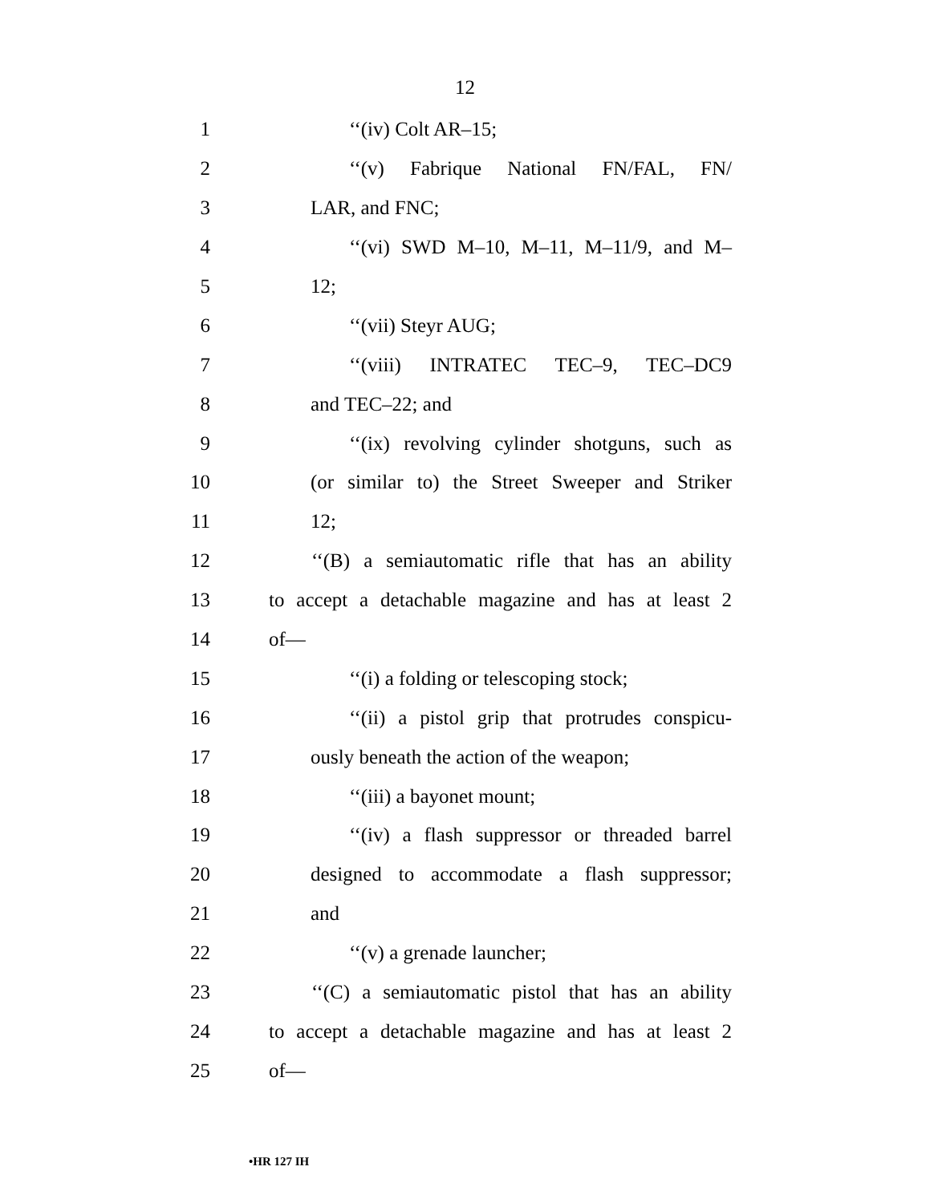12
1 ‘‘(iv) Colt AR–15;
2 ‘‘(v) Fabrique National FN/FAL, FN/
3 LAR, and FNC;
4 ‘‘(vi) SWD M–10, M–11, M–11/9, and M–
5 12;
6 ‘‘(vii) Steyr AUG;
7 ‘‘(viii) INTRATEC TEC–9, TEC–DC9
8 and TEC–22; and
9 ‘‘(ix) revolving cylinder shotguns, such as
10 (or similar to) the Street Sweeper and Striker
11 12;
12 ‘‘(B) a semiautomatic rifle that has an ability
13 to accept a detachable magazine and has at least 2
14 of—
15 ‘‘(i) a folding or telescoping stock;
16 ‘‘(ii) a pistol grip that protrudes conspicu-
17 ously beneath the action of the weapon;
18 ‘‘(iii) a bayonet mount;
19 ‘‘(iv) a flash suppressor or threaded barrel
20 designed to accommodate a flash suppressor;
21 and
22 ‘‘(v) a grenade launcher;
23 ‘‘(C) a semiautomatic pistol that has an ability
24 to accept a detachable magazine and has at least 2
25 of—
•HR 127 IH